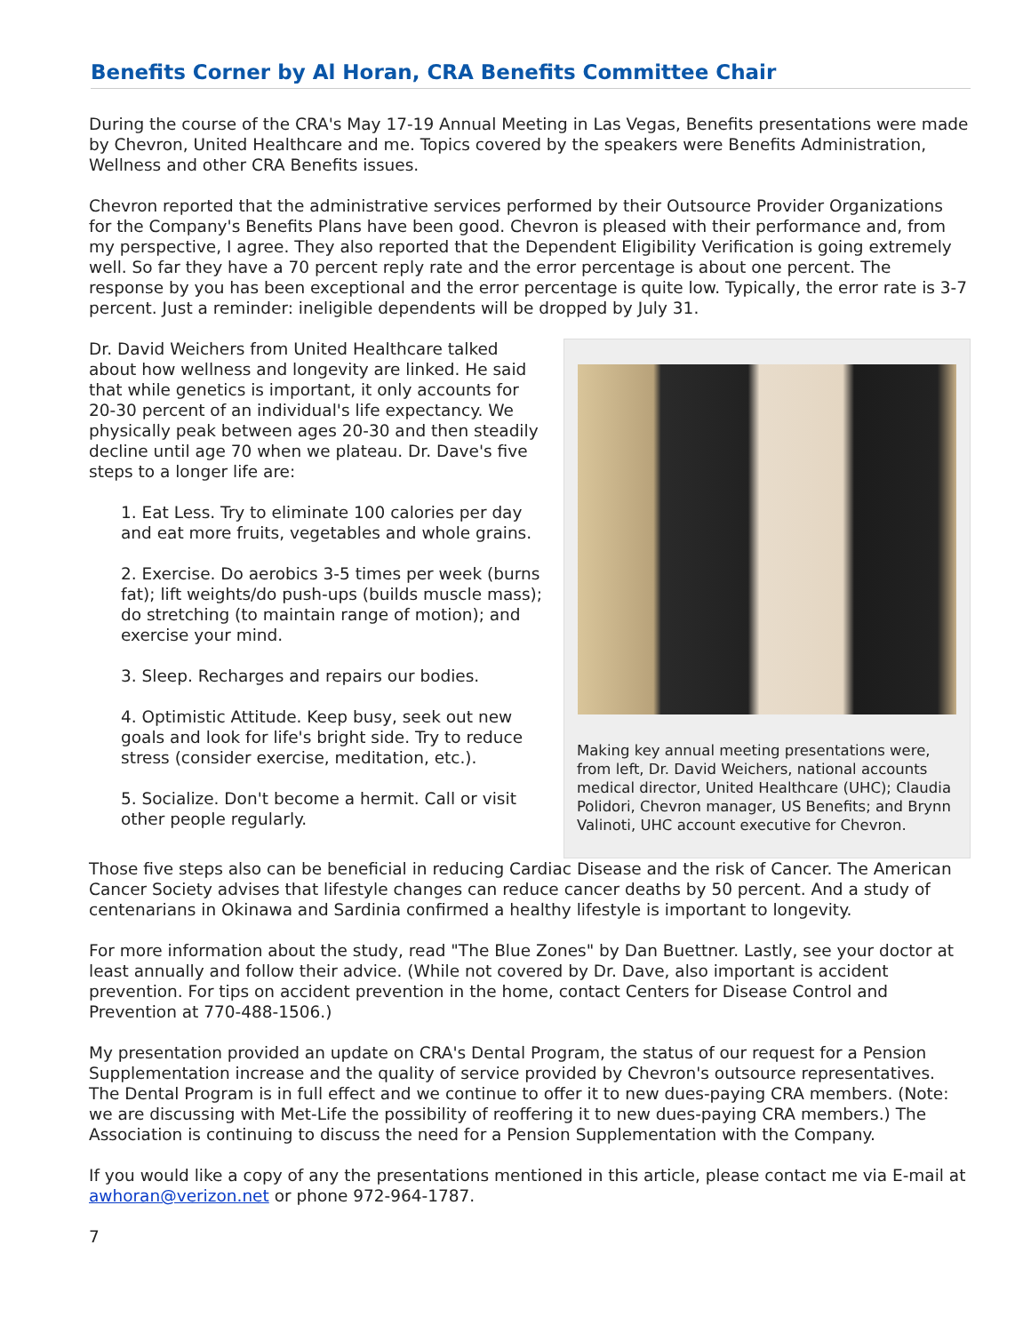Benefits Corner by Al Horan, CRA Benefits Committee Chair
During the course of the CRA's May 17-19 Annual Meeting in Las Vegas, Benefits presentations were made by Chevron, United Healthcare and me. Topics covered by the speakers were Benefits Administration, Wellness and other CRA Benefits issues.
Chevron reported that the administrative services performed by their Outsource Provider Organizations for the Company's Benefits Plans have been good. Chevron is pleased with their performance and, from my perspective, I agree. They also reported that the Dependent Eligibility Verification is going extremely well. So far they have a 70 percent reply rate and the error percentage is about one percent. The response by you has been exceptional and the error percentage is quite low. Typically, the error rate is 3-7 percent. Just a reminder: ineligible dependents will be dropped by July 31.
Dr. David Weichers from United Healthcare talked about how wellness and longevity are linked. He said that while genetics is important, it only accounts for 20-30 percent of an individual's life expectancy. We physically peak between ages 20-30 and then steadily decline until age 70 when we plateau. Dr. Dave's five steps to a longer life are:
1. Eat Less. Try to eliminate 100 calories per day and eat more fruits, vegetables and whole grains.
2. Exercise. Do aerobics 3-5 times per week (burns fat); lift weights/do push-ups (builds muscle mass); do stretching (to maintain range of motion); and exercise your mind.
3. Sleep. Recharges and repairs our bodies.
4. Optimistic Attitude. Keep busy, seek out new goals and look for life's bright side. Try to reduce stress (consider exercise, meditation, etc.).
5. Socialize. Don't become a hermit. Call or visit other people regularly.
Making key annual meeting presentations were, from left, Dr. David Weichers, national accounts medical director, United Healthcare (UHC); Claudia Polidori, Chevron manager, US Benefits; and Brynn Valinoti, UHC account executive for Chevron.
Those five steps also can be beneficial in reducing Cardiac Disease and the risk of Cancer. The American Cancer Society advises that lifestyle changes can reduce cancer deaths by 50 percent. And a study of centenarians in Okinawa and Sardinia confirmed a healthy lifestyle is important to longevity.
For more information about the study, read "The Blue Zones" by Dan Buettner. Lastly, see your doctor at least annually and follow their advice. (While not covered by Dr. Dave, also important is accident prevention. For tips on accident prevention in the home, contact Centers for Disease Control and Prevention at 770-488-1506.)
My presentation provided an update on CRA's Dental Program, the status of our request for a Pension Supplementation increase and the quality of service provided by Chevron's outsource representatives. The Dental Program is in full effect and we continue to offer it to new dues-paying CRA members. (Note: we are discussing with Met-Life the possibility of reoffering it to new dues-paying CRA members.) The Association is continuing to discuss the need for a Pension Supplementation with the Company.
If you would like a copy of any the presentations mentioned in this article, please contact me via E-mail at awhoran@verizon.net or phone 972-964-1787.
7